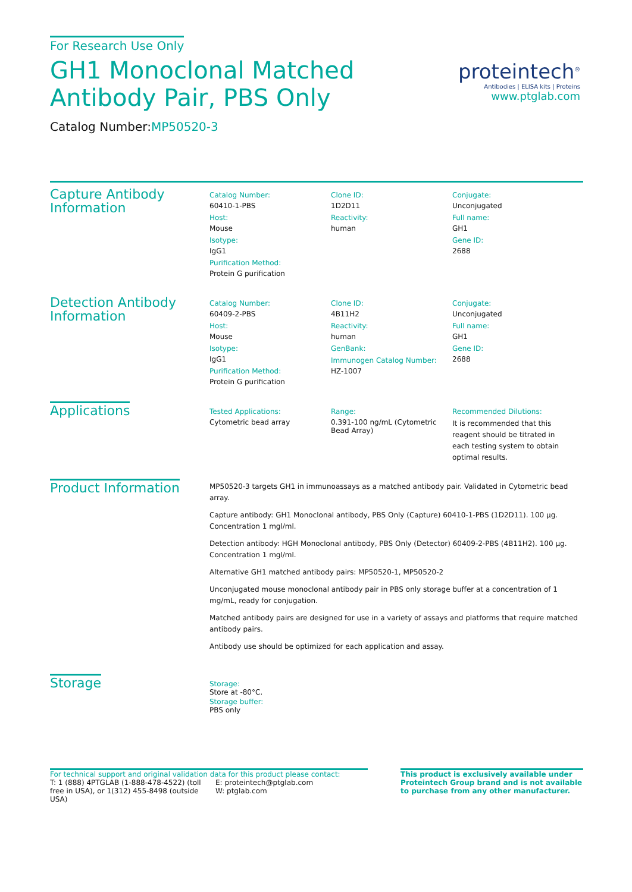For Research Use Only
GH1 Monoclonal Matched Antibody Pair, PBS Only
Catalog Number:MP50520-3
proteintech<sup>®</sup>
Antibodies | ELISA kits | Proteins
www.ptglab.com
Capture Antibody Information
Catalog Number:
60410-1-PBS
Host:
Mouse
Isotype:
IgG1
Purification Method:
Protein G purification
Clone ID:
1D2D11
Reactivity:
human
Conjugate:
Unconjugated
Full name:
GH1
Gene ID:
2688
Detection Antibody Information
Catalog Number:
60409-2-PBS
Host:
Mouse
Isotype:
IgG1
Purification Method:
Protein G purification
Clone ID:
4B11H2
Reactivity:
human
GenBank:
Immunogen Catalog Number:
HZ-1007
Conjugate:
Unconjugated
Full name:
GH1
Gene ID:
2688
Applications
Tested Applications:
Cytometric bead array
Range:
0.391-100 ng/mL (Cytometric Bead Array)
Recommended Dilutions:
It is recommended that this reagent should be titrated in each testing system to obtain optimal results.
Product Information
MP50520-3 targets GH1 in immunoassays as a matched antibody pair. Validated in Cytometric bead array.
Capture antibody: GH1 Monoclonal antibody, PBS Only (Capture) 60410-1-PBS (1D2D11). 100 µg. Concentration 1 mgl/ml.
Detection antibody: HGH Monoclonal antibody, PBS Only (Detector) 60409-2-PBS (4B11H2). 100 µg. Concentration 1 mgl/ml.
Alternative GH1 matched antibody pairs: MP50520-1, MP50520-2
Unconjugated mouse monoclonal antibody pair in PBS only storage buffer at a concentration of 1 mg/mL, ready for conjugation.
Matched antibody pairs are designed for use in a variety of assays and platforms that require matched antibody pairs.
Antibody use should be optimized for each application and assay.
Storage
Storage:
Store at -80°C.
Storage buffer:
PBS only
For technical support and original validation data for this product please contact:
T: 1 (888) 4PTGLAB (1-888-478-4522) (toll free in USA), or 1(312) 455-8498 (outside USA)
E: proteintech@ptglab.com
W: ptglab.com
This product is exclusively available under Proteintech Group brand and is not available to purchase from any other manufacturer.